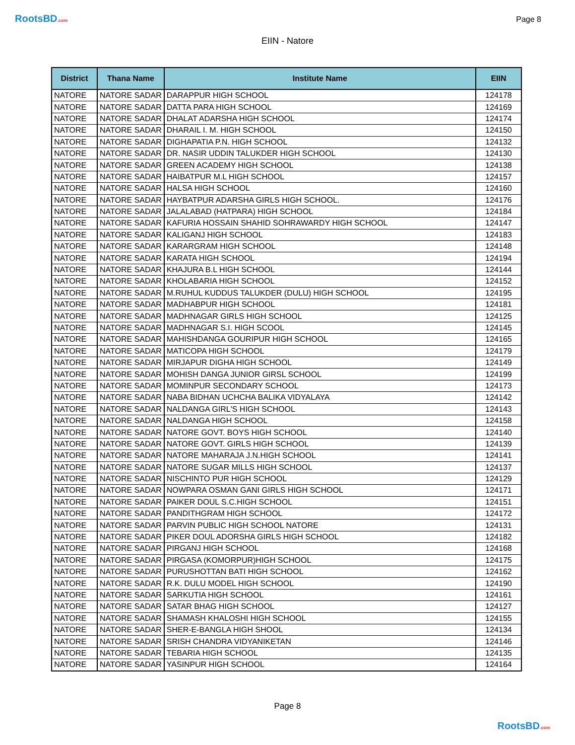RootsBD.com
Page 8
EIIN - Natore
| District | Thana Name | Institute Name | EIIN |
| --- | --- | --- | --- |
| NATORE | NATORE SADAR | DARAPPUR HIGH SCHOOL | 124178 |
| NATORE | NATORE SADAR | DATTA PARA HIGH SCHOOL | 124169 |
| NATORE | NATORE SADAR | DHALAT ADARSHA HIGH SCHOOL | 124174 |
| NATORE | NATORE SADAR | DHARAIL I. M. HIGH SCHOOL | 124150 |
| NATORE | NATORE SADAR | DIGHAPATIA P.N. HIGH SCHOOL | 124132 |
| NATORE | NATORE SADAR | DR. NASIR UDDIN TALUKDER HIGH SCHOOL | 124130 |
| NATORE | NATORE SADAR | GREEN ACADEMY HIGH SCHOOL | 124138 |
| NATORE | NATORE SADAR | HAIBATPUR M.L HIGH SCHOOL | 124157 |
| NATORE | NATORE SADAR | HALSA HIGH SCHOOL | 124160 |
| NATORE | NATORE SADAR | HAYBATPUR ADARSHA GIRLS HIGH SCHOOL. | 124176 |
| NATORE | NATORE SADAR | JALALABAD (HATPARA) HIGH SCHOOL | 124184 |
| NATORE | NATORE SADAR | KAFURIA HOSSAIN SHAHID SOHRAWARDY HIGH SCHOOL | 124147 |
| NATORE | NATORE SADAR | KALIGANJ HIGH SCHOOL | 124183 |
| NATORE | NATORE SADAR | KARARGRAM HIGH SCHOOL | 124148 |
| NATORE | NATORE SADAR | KARATA HIGH SCHOOL | 124194 |
| NATORE | NATORE SADAR | KHAJURA B.L HIGH SCHOOL | 124144 |
| NATORE | NATORE SADAR | KHOLABARIA HIGH SCHOOL | 124152 |
| NATORE | NATORE SADAR | M.RUHUL KUDDUS TALUKDER (DULU) HIGH SCHOOL | 124195 |
| NATORE | NATORE SADAR | MADHABPUR HIGH SCHOOL | 124181 |
| NATORE | NATORE SADAR | MADHNAGAR GIRLS HIGH SCHOOL | 124125 |
| NATORE | NATORE SADAR | MADHNAGAR S.I. HIGH SCOOL | 124145 |
| NATORE | NATORE SADAR | MAHISHDANGA GOURIPUR HIGH SCHOOL | 124165 |
| NATORE | NATORE SADAR | MATICOPA HIGH SCHOOL | 124179 |
| NATORE | NATORE SADAR | MIRJAPUR DIGHA HIGH SCHOOL | 124149 |
| NATORE | NATORE SADAR | MOHISH DANGA JUNIOR GIRSL SCHOOL | 124199 |
| NATORE | NATORE SADAR | MOMINPUR SECONDARY SCHOOL | 124173 |
| NATORE | NATORE SADAR | NABA BIDHAN UCHCHA BALIKA VIDYALAYA | 124142 |
| NATORE | NATORE SADAR | NALDANGA GIRL'S HIGH SCHOOL | 124143 |
| NATORE | NATORE SADAR | NALDANGA HIGH SCHOOL | 124158 |
| NATORE | NATORE SADAR | NATORE GOVT. BOYS HIGH SCHOOL | 124140 |
| NATORE | NATORE SADAR | NATORE GOVT. GIRLS HIGH SCHOOL | 124139 |
| NATORE | NATORE SADAR | NATORE MAHARAJA J.N.HIGH SCHOOL | 124141 |
| NATORE | NATORE SADAR | NATORE SUGAR MILLS HIGH SCHOOL | 124137 |
| NATORE | NATORE SADAR | NISCHINTO PUR HIGH SCHOOL | 124129 |
| NATORE | NATORE SADAR | NOWPARA OSMAN GANI GIRLS HIGH SCHOOL | 124171 |
| NATORE | NATORE SADAR | PAIKER DOUL S.C.HIGH SCHOOL | 124151 |
| NATORE | NATORE SADAR | PANDITHGRAM HIGH SCHOOL | 124172 |
| NATORE | NATORE SADAR | PARVIN PUBLIC HIGH SCHOOL NATORE | 124131 |
| NATORE | NATORE SADAR | PIKER DOUL ADORSHA GIRLS HIGH SCHOOL | 124182 |
| NATORE | NATORE SADAR | PIRGANJ HIGH SCHOOL | 124168 |
| NATORE | NATORE SADAR | PIRGASA (KOMORPUR)HIGH SCHOOL | 124175 |
| NATORE | NATORE SADAR | PURUSHOTTAN BATI HIGH SCHOOL | 124162 |
| NATORE | NATORE SADAR | R.K. DULU MODEL HIGH SCHOOL | 124190 |
| NATORE | NATORE SADAR | SARKUTIA HIGH SCHOOL | 124161 |
| NATORE | NATORE SADAR | SATAR BHAG HIGH SCHOOL | 124127 |
| NATORE | NATORE SADAR | SHAMASH KHALOSHI HIGH SCHOOL | 124155 |
| NATORE | NATORE SADAR | SHER-E-BANGLA HIGH SHOOL | 124134 |
| NATORE | NATORE SADAR | SRISH CHANDRA VIDYANIKETAN | 124146 |
| NATORE | NATORE SADAR | TEBARIA HIGH SCHOOL | 124135 |
| NATORE | NATORE SADAR | YASINPUR HIGH SCHOOL | 124164 |
Page 8
RootsBD.com